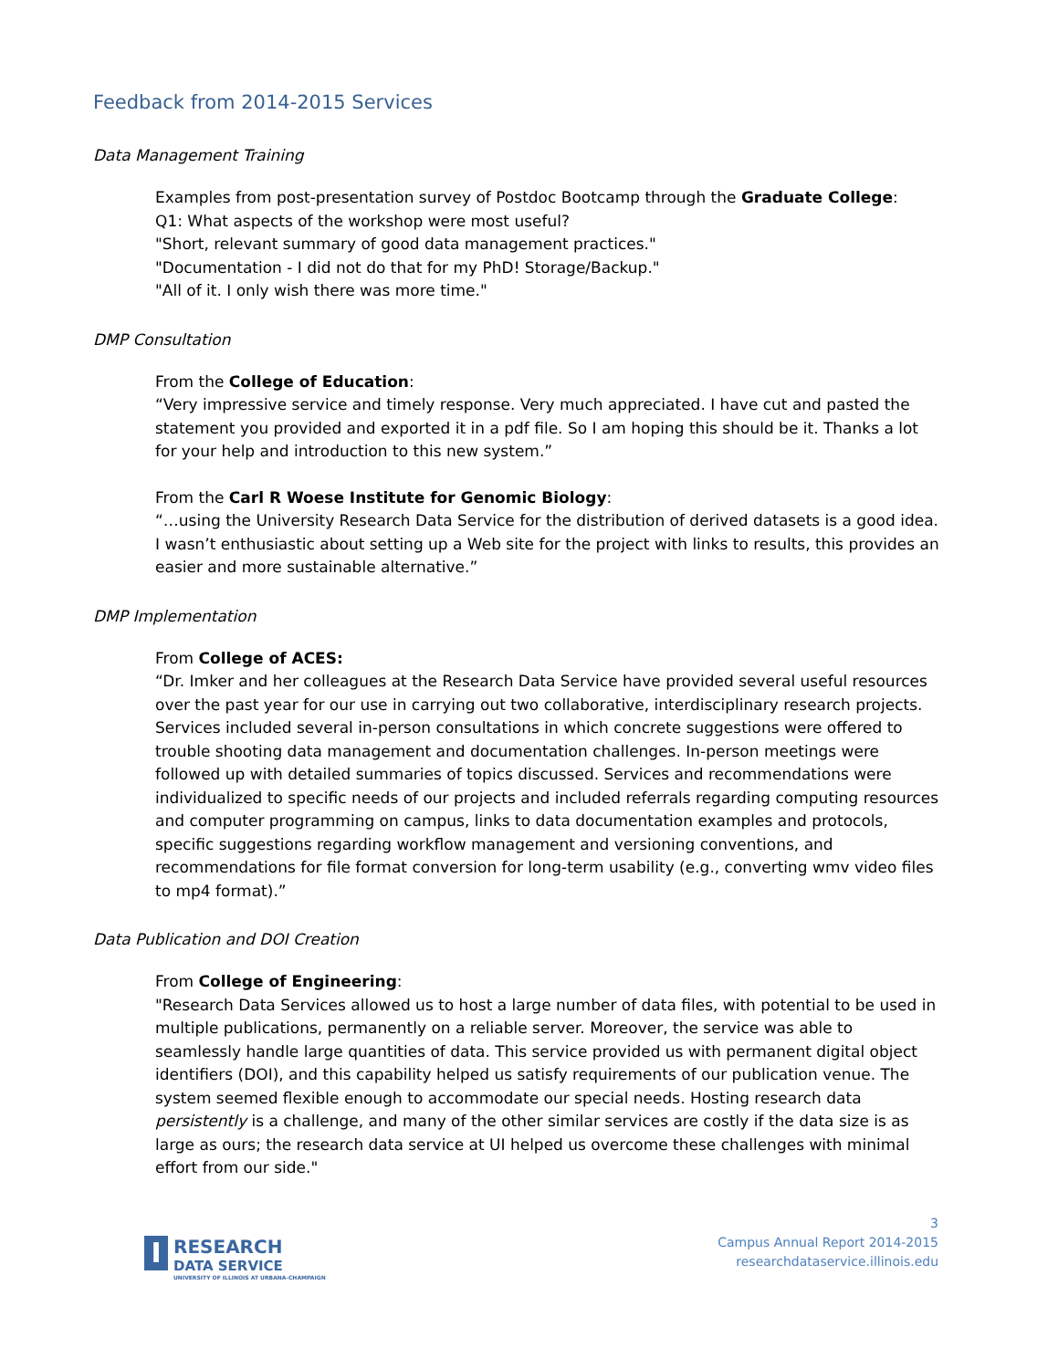Feedback from 2014-2015 Services
Data Management Training
Examples from post-presentation survey of Postdoc Bootcamp through the Graduate College:
Q1: What aspects of the workshop were most useful?
"Short, relevant summary of good data management practices."
"Documentation - I did not do that for my PhD! Storage/Backup."
"All of it. I only wish there was more time."
DMP Consultation
From the College of Education:
“Very impressive service and timely response. Very much appreciated. I have cut and pasted the statement you provided and exported it in a pdf file. So I am hoping this should be it. Thanks a lot for your help and introduction to this new system.”
From the Carl R Woese Institute for Genomic Biology:
“…using the University Research Data Service for the distribution of derived datasets is a good idea. I wasn’t enthusiastic about setting up a Web site for the project with links to results, this provides an easier and more sustainable alternative.”
DMP Implementation
From College of ACES:
“Dr. Imker and her colleagues at the Research Data Service have provided several useful resources over the past year for our use in carrying out two collaborative, interdisciplinary research projects. Services included several in-person consultations in which concrete suggestions were offered to trouble shooting data management and documentation challenges. In-person meetings were followed up with detailed summaries of topics discussed. Services and recommendations were individualized to specific needs of our projects and included referrals regarding computing resources and computer programming on campus, links to data documentation examples and protocols, specific suggestions regarding workflow management and versioning conventions, and recommendations for file format conversion for long-term usability (e.g., converting wmv video files to mp4 format).”
Data Publication and DOI Creation
From College of Engineering:
"Research Data Services allowed us to host a large number of data files, with potential to be used in multiple publications, permanently on a reliable server. Moreover, the service was able to seamlessly handle large quantities of data. This service provided us with permanent digital object identifiers (DOI), and this capability helped us satisfy requirements of our publication venue. The system seemed flexible enough to accommodate our special needs. Hosting research data persistently is a challenge, and many of the other similar services are costly if the data size is as large as ours; the research data service at UI helped us overcome these challenges with minimal effort from our side."
I
RESEARCH
DATA SERVICE
UNIVERSITY OF ILLINOIS AT URBANA-CHAMPAIGN
3
Campus Annual Report 2014-2015
researchdataservice.illinois.edu